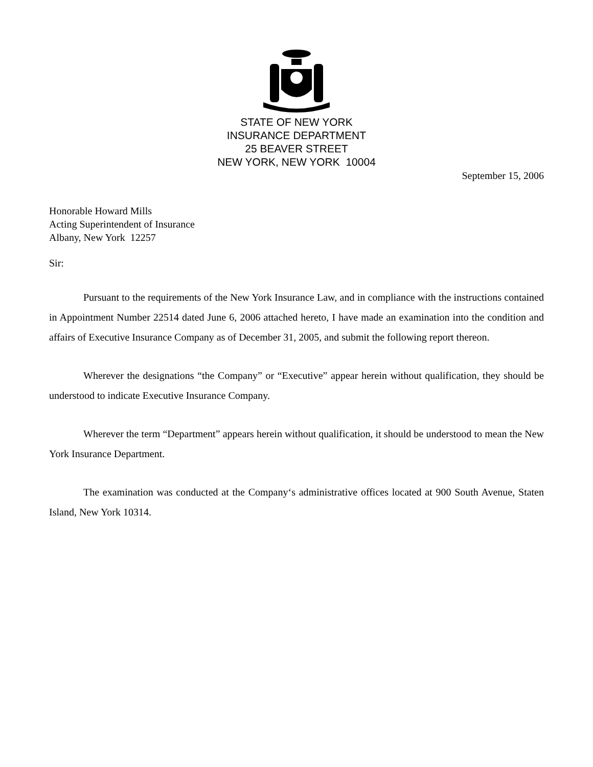STATE OF NEW YORK
INSURANCE DEPARTMENT
25 BEAVER STREET
NEW YORK, NEW YORK 10004
September 15, 2006
Honorable Howard Mills
Acting Superintendent of Insurance
Albany, New York 12257
Sir:
Pursuant to the requirements of the New York Insurance Law, and in compliance with the instructions contained in Appointment Number 22514 dated June 6, 2006 attached hereto, I have made an examination into the condition and affairs of Executive Insurance Company as of December 31, 2005, and submit the following report thereon.
Wherever the designations “the Company” or “Executive” appear herein without qualification, they should be understood to indicate Executive Insurance Company.
Wherever the term “Department” appears herein without qualification, it should be understood to mean the New York Insurance Department.
The examination was conducted at the Company‘s administrative offices located at 900 South Avenue, Staten Island, New York 10314.